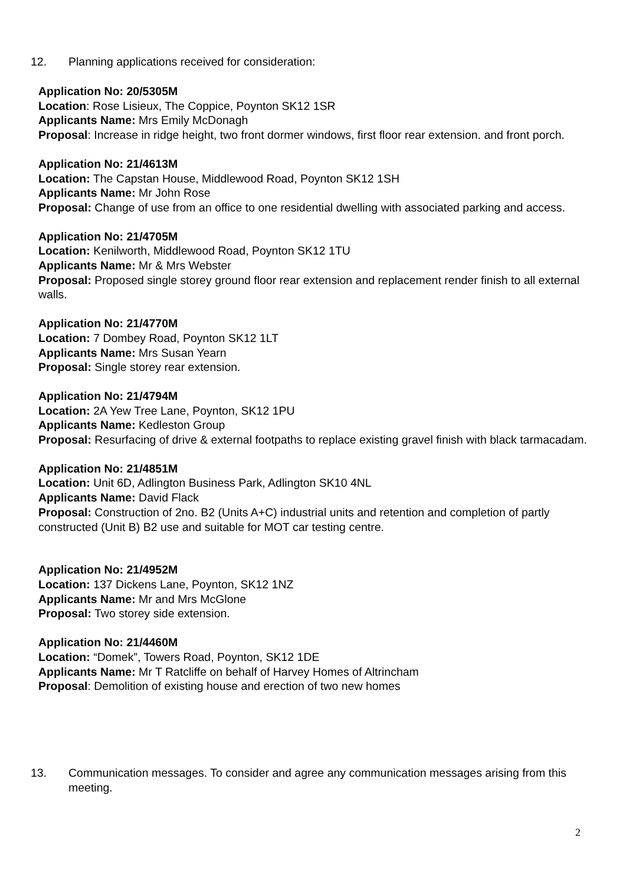12. Planning applications received for consideration:
Application No: 20/5305M
Location: Rose Lisieux, The Coppice, Poynton SK12 1SR
Applicants Name: Mrs Emily McDonagh
Proposal: Increase in ridge height, two front dormer windows, first floor rear extension. and front porch.
Application No: 21/4613M
Location: The Capstan House, Middlewood Road, Poynton SK12 1SH
Applicants Name: Mr John Rose
Proposal: Change of use from an office to one residential dwelling with associated parking and access.
Application No: 21/4705M
Location: Kenilworth, Middlewood Road, Poynton SK12 1TU
Applicants Name: Mr & Mrs Webster
Proposal: Proposed single storey ground floor rear extension and replacement render finish to all external walls.
Application No: 21/4770M
Location: 7 Dombey Road, Poynton SK12 1LT
Applicants Name: Mrs Susan Yearn
Proposal: Single storey rear extension.
Application No: 21/4794M
Location: 2A Yew Tree Lane, Poynton, SK12 1PU
Applicants Name: Kedleston Group
Proposal: Resurfacing of drive & external footpaths to replace existing gravel finish with black tarmacadam.
Application No: 21/4851M
Location: Unit 6D, Adlington Business Park, Adlington SK10 4NL
Applicants Name: David Flack
Proposal: Construction of 2no. B2 (Units A+C) industrial units and retention and completion of partly constructed (Unit B) B2 use and suitable for MOT car testing centre.
Application No: 21/4952M
Location: 137 Dickens Lane, Poynton, SK12 1NZ
Applicants Name: Mr and Mrs McGlone
Proposal: Two storey side extension.
Application No: 21/4460M
Location: “Domek”, Towers Road, Poynton, SK12 1DE
Applicants Name: Mr T Ratcliffe on behalf of Harvey Homes of Altrincham
Proposal: Demolition of existing house and erection of two new homes
13. Communication messages. To consider and agree any communication messages arising from this meeting.
2